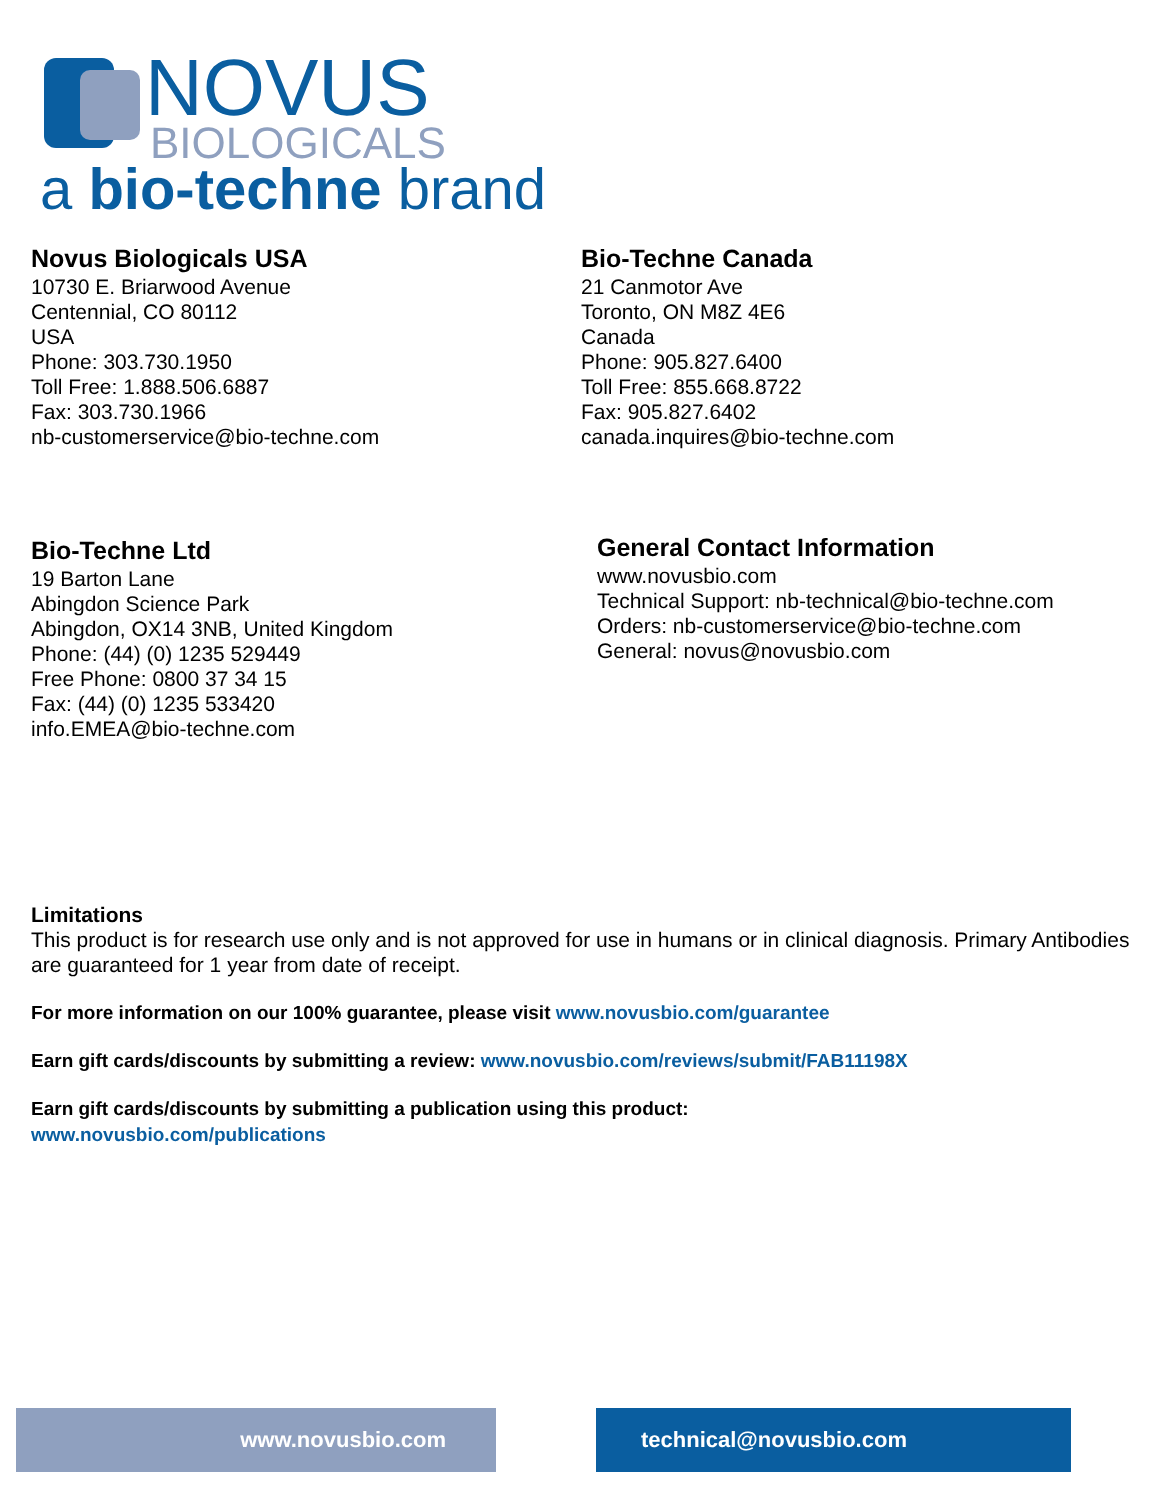NOVUS
BIOLOGICALS
a bio-techne brand
Novus Biologicals USA
10730 E. Briarwood Avenue
Centennial, CO 80112
USA
Phone: 303.730.1950
Toll Free: 1.888.506.6887
Fax: 303.730.1966
nb-customerservice@bio-techne.com
Bio-Techne Canada
21 Canmotor Ave
Toronto, ON M8Z 4E6
Canada
Phone: 905.827.6400
Toll Free: 855.668.8722
Fax: 905.827.6402
canada.inquires@bio-techne.com
Bio-Techne Ltd
19 Barton Lane
Abingdon Science Park
Abingdon, OX14 3NB, United Kingdom
Phone: (44) (0) 1235 529449
Free Phone: 0800 37 34 15
Fax: (44) (0) 1235 533420
info.EMEA@bio-techne.com
General Contact Information
www.novusbio.com
Technical Support: nb-technical@bio-techne.com
Orders: nb-customerservice@bio-techne.com
General: novus@novusbio.com
Limitations
This product is for research use only and is not approved for use in humans or in clinical diagnosis. Primary Antibodies are guaranteed for 1 year from date of receipt.
For more information on our 100% guarantee, please visit www.novusbio.com/guarantee
Earn gift cards/discounts by submitting a review: www.novusbio.com/reviews/submit/FAB11198X
Earn gift cards/discounts by submitting a publication using this product:
www.novusbio.com/publications
www.novusbio.com technical@novusbio.com